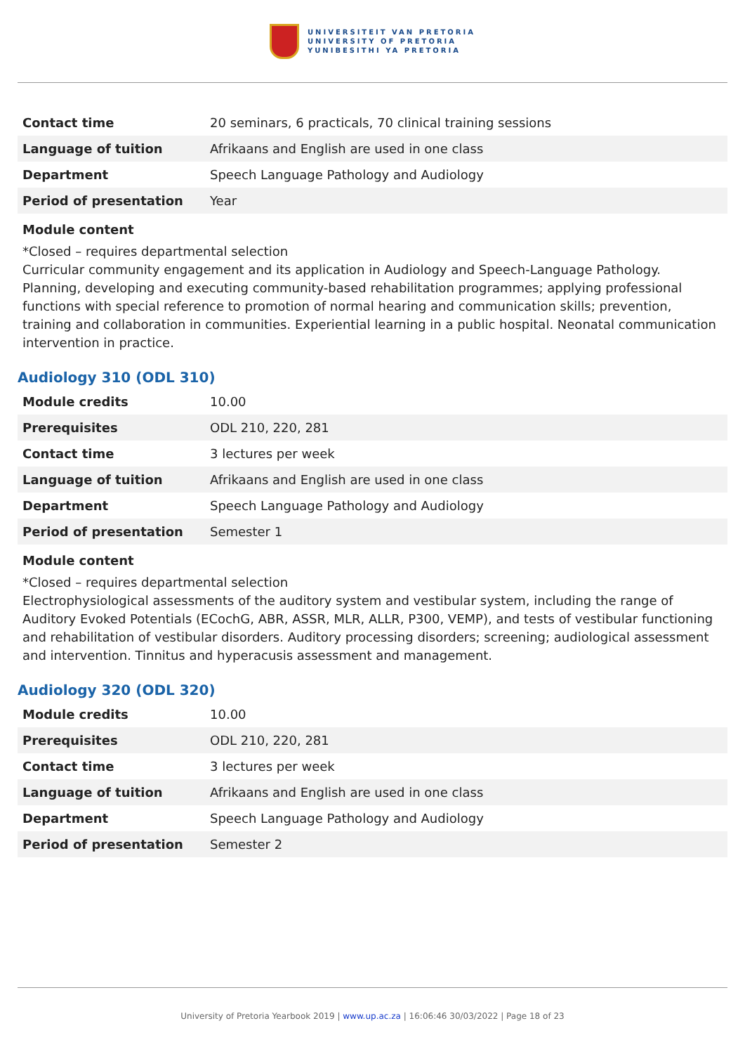UNIVERSITEIT VAN PRETORIA
UNIVERSITY OF PRETORIA
YUNIBESITHI YA PRETORIA
| Contact time | 20 seminars, 6 practicals, 70 clinical training sessions |
| Language of tuition | Afrikaans and English are used in one class |
| Department | Speech Language Pathology and Audiology |
| Period of presentation | Year |
Module content
*Closed – requires departmental selection
Curricular community engagement and its application in Audiology and Speech-Language Pathology. Planning, developing and executing community-based rehabilitation programmes; applying professional functions with special reference to promotion of normal hearing and communication skills; prevention, training and collaboration in communities. Experiential learning in a public hospital. Neonatal communication intervention in practice.
Audiology 310 (ODL 310)
| Module credits | 10.00 |
| Prerequisites | ODL 210, 220, 281 |
| Contact time | 3 lectures per week |
| Language of tuition | Afrikaans and English are used in one class |
| Department | Speech Language Pathology and Audiology |
| Period of presentation | Semester 1 |
Module content
*Closed – requires departmental selection
Electrophysiological assessments of the auditory system and vestibular system, including the range of Auditory Evoked Potentials (ECochG, ABR, ASSR, MLR, ALLR, P300, VEMP), and tests of vestibular functioning and rehabilitation of vestibular disorders. Auditory processing disorders; screening; audiological assessment and intervention. Tinnitus and hyperacusis assessment and management.
Audiology 320 (ODL 320)
| Module credits | 10.00 |
| Prerequisites | ODL 210, 220, 281 |
| Contact time | 3 lectures per week |
| Language of tuition | Afrikaans and English are used in one class |
| Department | Speech Language Pathology and Audiology |
| Period of presentation | Semester 2 |
University of Pretoria Yearbook 2019 | www.up.ac.za | 16:06:46 30/03/2022 | Page 18 of 23